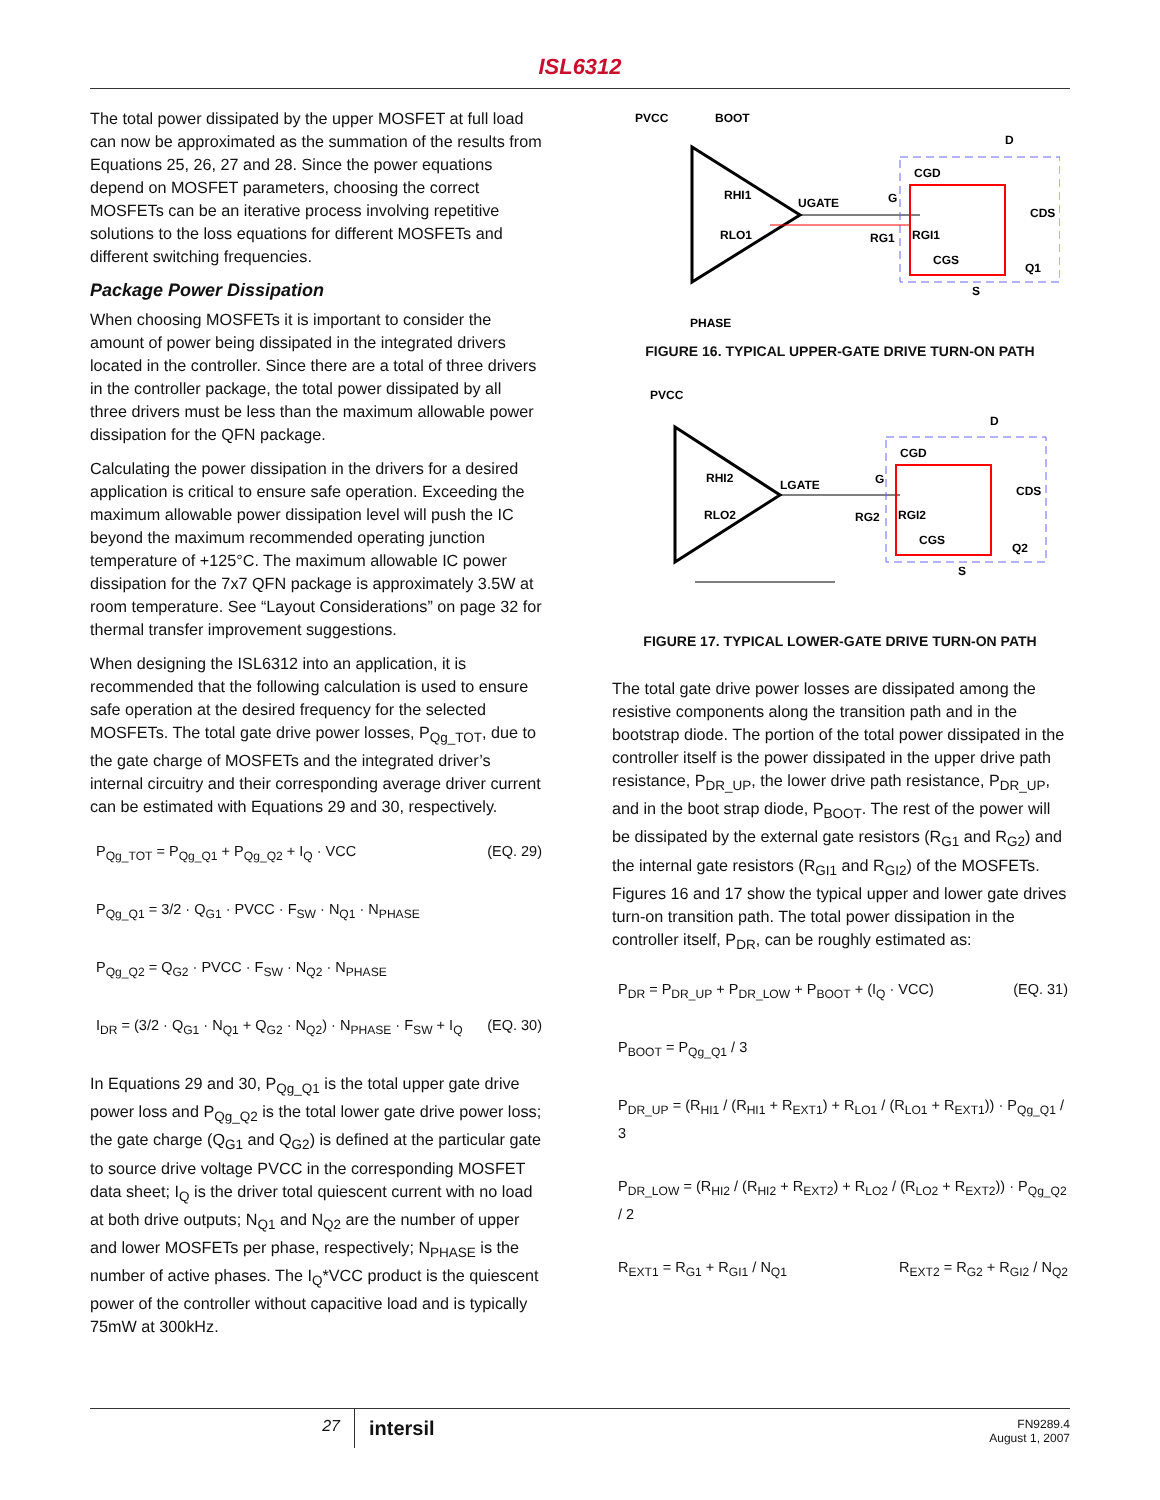ISL6312
The total power dissipated by the upper MOSFET at full load can now be approximated as the summation of the results from Equations 25, 26, 27 and 28. Since the power equations depend on MOSFET parameters, choosing the correct MOSFETs can be an iterative process involving repetitive solutions to the loss equations for different MOSFETs and different switching frequencies.
Package Power Dissipation
When choosing MOSFETs it is important to consider the amount of power being dissipated in the integrated drivers located in the controller. Since there are a total of three drivers in the controller package, the total power dissipated by all three drivers must be less than the maximum allowable power dissipation for the QFN package.
Calculating the power dissipation in the drivers for a desired application is critical to ensure safe operation. Exceeding the maximum allowable power dissipation level will push the IC beyond the maximum recommended operating junction temperature of +125°C. The maximum allowable IC power dissipation for the 7x7 QFN package is approximately 3.5W at room temperature. See “Layout Considerations” on page 32 for thermal transfer improvement suggestions.
When designing the ISL6312 into an application, it is recommended that the following calculation is used to ensure safe operation at the desired frequency for the selected MOSFETs. The total gate drive power losses, P<sub>Qg_TOT</sub>, due to the gate charge of MOSFETs and the integrated driver’s internal circuitry and their corresponding average driver current can be estimated with Equations 29 and 30, respectively.
P<sub>Qg_TOT</sub> = P<sub>Qg_Q1</sub> + P<sub>Qg_Q2</sub> + I<sub>Q</sub> · VCC (EQ. 29)
P<sub>Qg_Q1</sub> = 3/2 · Q<sub>G1</sub> · PVCC · F<sub>SW</sub> · N<sub>Q1</sub> · N<sub>PHASE</sub>
P<sub>Qg_Q2</sub> = Q<sub>G2</sub> · PVCC · F<sub>SW</sub> · N<sub>Q2</sub> · N<sub>PHASE</sub>
I<sub>DR</sub> = (3/2 · Q<sub>G1</sub> · N<sub>Q1</sub> + Q<sub>G2</sub> · N<sub>Q2</sub>) · N<sub>PHASE</sub> · F<sub>SW</sub> + I<sub>Q</sub> (EQ. 30)
In Equations 29 and 30, P<sub>Qg_Q1</sub> is the total upper gate drive power loss and P<sub>Qg_Q2</sub> is the total lower gate drive power loss; the gate charge (Q<sub>G1</sub> and Q<sub>G2</sub>) is defined at the particular gate to source drive voltage PVCC in the corresponding MOSFET data sheet; I<sub>Q</sub> is the driver total quiescent current with no load at both drive outputs; N<sub>Q1</sub> and N<sub>Q2</sub> are the number of upper and lower MOSFETs per phase, respectively; N<sub>PHASE</sub> is the number of active phases. The I<sub>Q</sub>*VCC product is the quiescent power of the controller without capacitive load and is typically 75mW at 300kHz.
PVCC
BOOT
D
RHI1
RLO1
UGATE
G
RG1
RGI1
CGD
CDS
CGS
Q1
S
PHASE
FIGURE 16. TYPICAL UPPER-GATE DRIVE TURN-ON PATH
PVCC
D
RHI2
RLO2
LGATE
G
RG2
RGI2
CGD
CDS
CGS
Q2
S
FIGURE 17. TYPICAL LOWER-GATE DRIVE TURN-ON PATH
The total gate drive power losses are dissipated among the resistive components along the transition path and in the bootstrap diode. The portion of the total power dissipated in the controller itself is the power dissipated in the upper drive path resistance, P<sub>DR_UP</sub>, the lower drive path resistance, P<sub>DR_UP</sub>, and in the boot strap diode, P<sub>BOOT</sub>. The rest of the power will be dissipated by the external gate resistors (R<sub>G1</sub> and R<sub>G2</sub>) and the internal gate resistors (R<sub>GI1</sub> and R<sub>GI2</sub>) of the MOSFETs. Figures 16 and 17 show the typical upper and lower gate drives turn-on transition path. The total power dissipation in the controller itself, P<sub>DR</sub>, can be roughly estimated as:
P<sub>DR</sub> = P<sub>DR_UP</sub> + P<sub>DR_LOW</sub> + P<sub>BOOT</sub> + (I<sub>Q</sub> · VCC) (EQ. 31)
P<sub>BOOT</sub> = P<sub>Qg_Q1</sub> / 3
P<sub>DR_UP</sub> = (R<sub>HI1</sub> / (R<sub>HI1</sub> + R<sub>EXT1</sub>) + R<sub>LO1</sub> / (R<sub>LO1</sub> + R<sub>EXT1</sub>)) · P<sub>Qg_Q1</sub> / 3
P<sub>DR_LOW</sub> = (R<sub>HI2</sub> / (R<sub>HI2</sub> + R<sub>EXT2</sub>) + R<sub>LO2</sub> / (R<sub>LO2</sub> + R<sub>EXT2</sub>)) · P<sub>Qg_Q2</sub> / 2
R<sub>EXT1</sub> = R<sub>G1</sub> + R<sub>GI1</sub> / N<sub>Q1</sub> R<sub>EXT2</sub> = R<sub>G2</sub> + R<sub>GI2</sub> / N<sub>Q2</sub>
27
intersil
FN9289.4
August 1, 2007